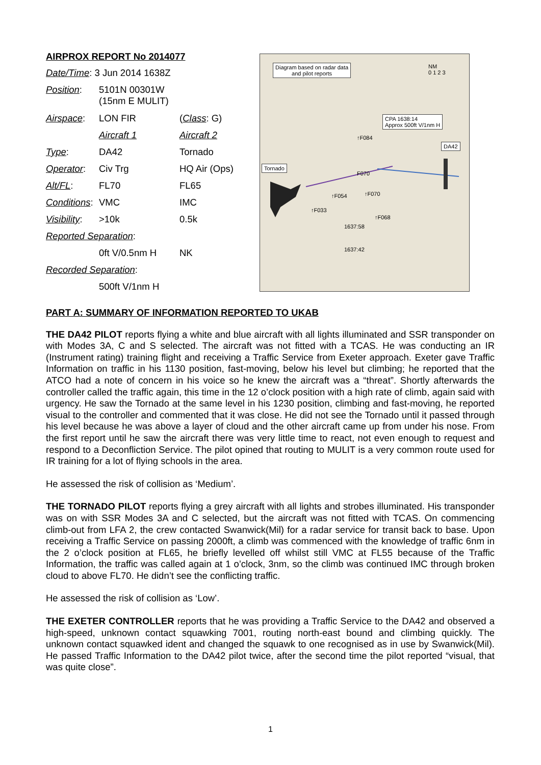AIRPROX REPORT No 2014077
| Date/Time : 3 Jun 2014 1638Z | | |
| Position : | 5101N 00301W (15nm E MULIT) | |
| Airspace : | LON FIR | ( Class : G) |
| | Aircraft 1 | Aircraft 2 |
| Type : | DA42 | Tornado |
| Operator : | Civ Trg | HQ Air (Ops) |
| Alt/FL : | FL70 | FL65 |
| Conditions : | VMC | IMC |
| Visibility : | >10k | 0.5k |
| Reported Separation : | | |
| | 0ft V/0.5nm H | NK |
| Recorded Separation : | | |
| | 500ft V/1nm H | |
Diagram based on radar data
and pilot reports
NM
0 1 2 3
CPA 1638:14
Approx 500ft V/1nm H
DA42
Tornado
↑F084
F070
↑F054 ↑F070
↑F033
↑F068
1637:58
1637:42
PART A: SUMMARY OF INFORMATION REPORTED TO UKAB
THE DA42 PILOT reports flying a white and blue aircraft with all lights illuminated and SSR transponder on with Modes 3A, C and S selected. The aircraft was not fitted with a TCAS. He was conducting an IR (Instrument rating) training flight and receiving a Traffic Service from Exeter approach. Exeter gave Traffic Information on traffic in his 1130 position, fast-moving, below his level but climbing; he reported that the ATCO had a note of concern in his voice so he knew the aircraft was a “threat”. Shortly afterwards the controller called the traffic again, this time in the 12 o’clock position with a high rate of climb, again said with urgency. He saw the Tornado at the same level in his 1230 position, climbing and fast-moving, he reported visual to the controller and commented that it was close. He did not see the Tornado until it passed through his level because he was above a layer of cloud and the other aircraft came up from under his nose. From the first report until he saw the aircraft there was very little time to react, not even enough to request and respond to a Deconfliction Service. The pilot opined that routing to MULIT is a very common route used for IR training for a lot of flying schools in the area.
He assessed the risk of collision as ‘Medium’.
THE TORNADO PILOT reports flying a grey aircraft with all lights and strobes illuminated. His transponder was on with SSR Modes 3A and C selected, but the aircraft was not fitted with TCAS. On commencing climb-out from LFA 2, the crew contacted Swanwick(Mil) for a radar service for transit back to base. Upon receiving a Traffic Service on passing 2000ft, a climb was commenced with the knowledge of traffic 6nm in the 2 o’clock position at FL65, he briefly levelled off whilst still VMC at FL55 because of the Traffic Information, the traffic was called again at 1 o’clock, 3nm, so the climb was continued IMC through broken cloud to above FL70. He didn’t see the conflicting traffic.
He assessed the risk of collision as ‘Low’.
THE EXETER CONTROLLER reports that he was providing a Traffic Service to the DA42 and observed a high-speed, unknown contact squawking 7001, routing north-east bound and climbing quickly. The unknown contact squawked ident and changed the squawk to one recognised as in use by Swanwick(Mil). He passed Traffic Information to the DA42 pilot twice, after the second time the pilot reported “visual, that was quite close”.
1